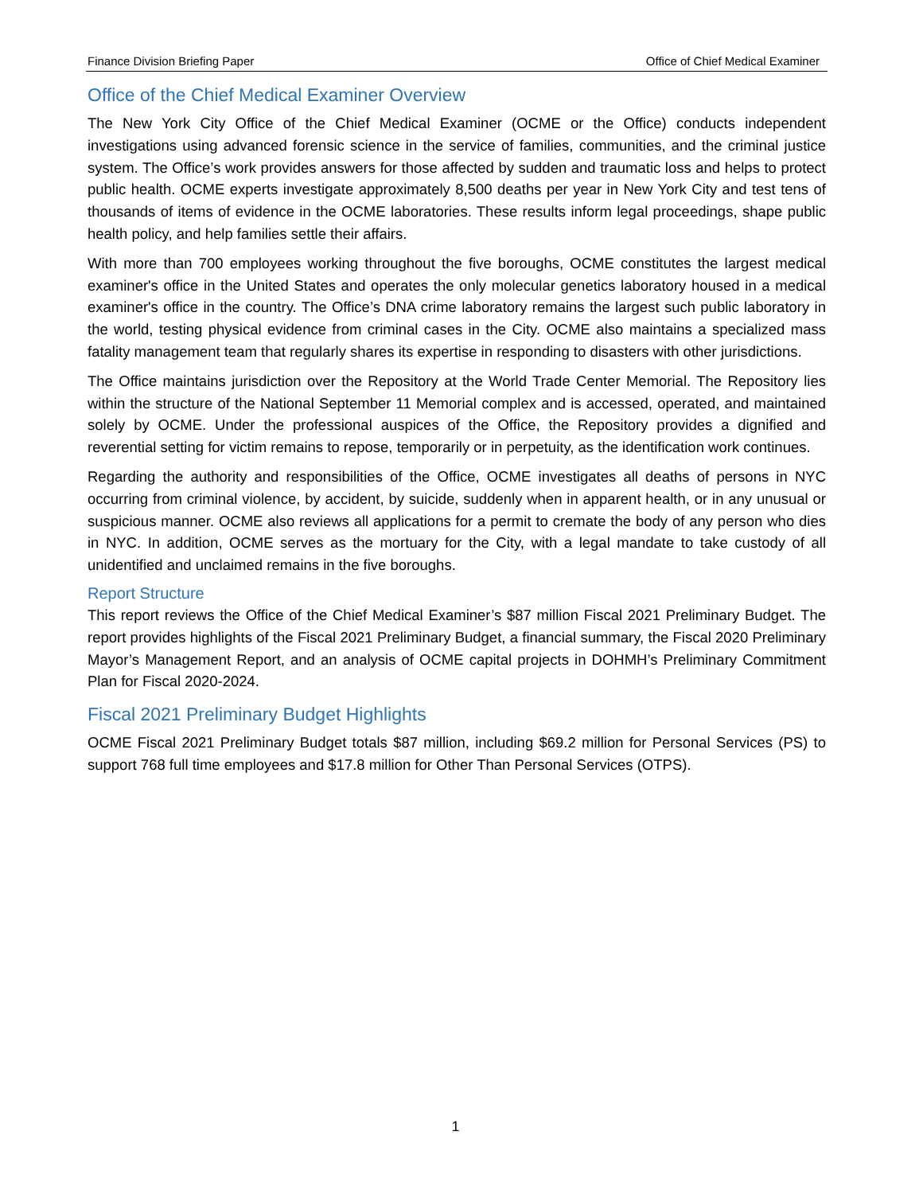Finance Division Briefing Paper Office of Chief Medical Examiner
Office of the Chief Medical Examiner Overview
The New York City Office of the Chief Medical Examiner (OCME or the Office) conducts independent investigations using advanced forensic science in the service of families, communities, and the criminal justice system. The Office’s work provides answers for those affected by sudden and traumatic loss and helps to protect public health. OCME experts investigate approximately 8,500 deaths per year in New York City and test tens of thousands of items of evidence in the OCME laboratories. These results inform legal proceedings, shape public health policy, and help families settle their affairs.
With more than 700 employees working throughout the five boroughs, OCME constitutes the largest medical examiner's office in the United States and operates the only molecular genetics laboratory housed in a medical examiner's office in the country. The Office’s DNA crime laboratory remains the largest such public laboratory in the world, testing physical evidence from criminal cases in the City. OCME also maintains a specialized mass fatality management team that regularly shares its expertise in responding to disasters with other jurisdictions.
The Office maintains jurisdiction over the Repository at the World Trade Center Memorial. The Repository lies within the structure of the National September 11 Memorial complex and is accessed, operated, and maintained solely by OCME. Under the professional auspices of the Office, the Repository provides a dignified and reverential setting for victim remains to repose, temporarily or in perpetuity, as the identification work continues.
Regarding the authority and responsibilities of the Office, OCME investigates all deaths of persons in NYC occurring from criminal violence, by accident, by suicide, suddenly when in apparent health, or in any unusual or suspicious manner. OCME also reviews all applications for a permit to cremate the body of any person who dies in NYC. In addition, OCME serves as the mortuary for the City, with a legal mandate to take custody of all unidentified and unclaimed remains in the five boroughs.
Report Structure
This report reviews the Office of the Chief Medical Examiner’s $87 million Fiscal 2021 Preliminary Budget. The report provides highlights of the Fiscal 2021 Preliminary Budget, a financial summary, the Fiscal 2020 Preliminary Mayor’s Management Report, and an analysis of OCME capital projects in DOHMH’s Preliminary Commitment Plan for Fiscal 2020-2024.
Fiscal 2021 Preliminary Budget Highlights
OCME Fiscal 2021 Preliminary Budget totals $87 million, including $69.2 million for Personal Services (PS) to support 768 full time employees and $17.8 million for Other Than Personal Services (OTPS).
1